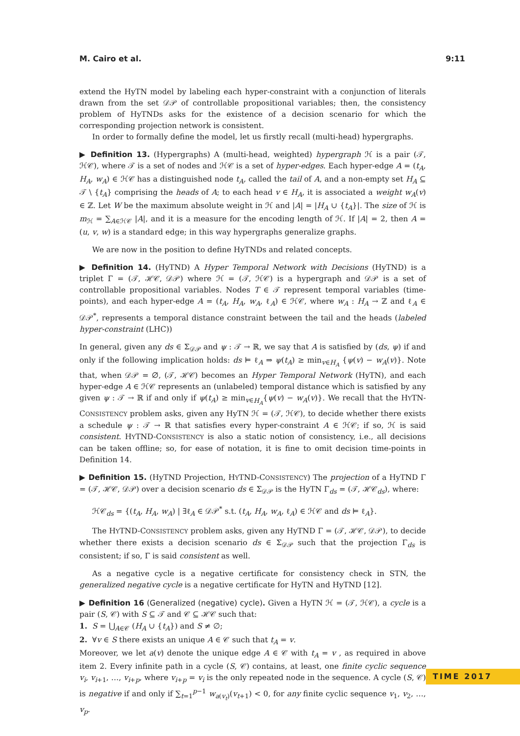M. Cairo et al. 9:11
extend the HyTN model by labeling each hyper-constraint with a conjunction of literals drawn from the set 𝒟𝒫 of controllable propositional variables; then, the consistency problem of HyTNDs asks for the existence of a decision scenario for which the corresponding projection network is consistent.
In order to formally define the model, let us firstly recall (multi-head) hypergraphs.
▶ Definition 13. (Hypergraphs) A (multi-head, weighted) hypergraph ℋ is a pair (𝒯, ℋ𝒞), where 𝒯 is a set of nodes and ℋ𝒞 is a set of hyper-edges. Each hyper-edge A = (t<sub>A</sub>, H<sub>A</sub>, w<sub>A</sub>) ∈ ℋ𝒞 has a distinguished node t<sub>A</sub>, called the tail of A, and a non-empty set H<sub>A</sub> ⊆ 𝒯 \ {t<sub>A</sub>} comprising the heads of A; to each head v ∈ H<sub>A</sub>, it is associated a weight w<sub>A</sub>(v) ∈ ℤ. Let W be the maximum absolute weight in ℋ and |A| = |H<sub>A</sub> ∪ {t<sub>A</sub>}|. The size of ℋ is m<sub>ℋ</sub> = ∑<sub>A∈ℋ𝒞</sub> |A|, and it is a measure for the encoding length of ℋ. If |A| = 2, then A = (u, v, w) is a standard edge; in this way hypergraphs generalize graphs.
We are now in the position to define HyTNDs and related concepts.
▶ Definition 14. (HyTND) A Hyper Temporal Network with Decisions (HyTND) is a triplet Γ = (𝒯, ℋ𝒞, 𝒟𝒫) where ℋ = (𝒯, ℋ𝒞) is a hypergraph and 𝒟𝒫 is a set of controllable propositional variables. Nodes T ∈ 𝒯 represent temporal variables (time-points), and each hyper-edge A = (t<sub>A</sub>, H<sub>A</sub>, w<sub>A</sub>, ℓ<sub>A</sub>) ∈ ℋ𝒞, where w<sub>A</sub> : H<sub>A</sub> → ℤ and ℓ<sub>A</sub> ∈ 𝒟𝒫<sup>*</sup>, represents a temporal distance constraint between the tail and the heads (labeled hyper-constraint (LHC))
In general, given any ds ∈ Σ<sub>𝒟𝒫</sub> and ψ : 𝒯 → ℝ, we say that A is satisfied by (ds, ψ) if and only if the following implication holds: ds ⊨ ℓ<sub>A</sub> ⇒ ψ(t<sub>A</sub>) ≥ min<sub>v∈H<sub>A</sub></sub> {ψ(v) − w<sub>A</sub>(v)}. Note that, when 𝒟𝒫 = ∅, (𝒯, ℋ𝒞) becomes an Hyper Temporal Network (HyTN), and each hyper-edge A ∈ ℋ𝒞 represents an (unlabeled) temporal distance which is satisfied by any given ψ : 𝒯 → ℝ if and only if ψ(t<sub>A</sub>) ≥ min<sub>v∈H<sub>A</sub></sub>{ψ(v) − w<sub>A</sub>(v)}. We recall that the HYTN-CONSISTENCY problem asks, given any HyTN ℋ = (𝒯, ℋ𝒞), to decide whether there exists a schedule ψ : 𝒯 → ℝ that satisfies every hyper-constraint A ∈ ℋ𝒞; if so, ℋ is said consistent. HYTND-CONSISTENCY is also a static notion of consistency, i.e., all decisions can be taken offline; so, for ease of notation, it is fine to omit decision time-points in Definition 14.
▶ Definition 15. (HyTND Projection, HYTND-CONSISTENCY) The projection of a HyTND Γ = (𝒯, ℋ𝒞, 𝒟𝒫) over a decision scenario ds ∈ Σ<sub>𝒟𝒫</sub> is the HyTN Γ<sub>ds</sub> = (𝒯, ℋ𝒞<sub>ds</sub>), where:
ℋ𝒞<sub>ds</sub> = {(t<sub>A</sub>, H<sub>A</sub>, w<sub>A</sub>) | ∃ℓ<sub>A</sub> ∈ 𝒟𝒫<sup>*</sup> s.t. (t<sub>A</sub>, H<sub>A</sub>, w<sub>A</sub>, ℓ<sub>A</sub>) ∈ ℋ𝒞 and ds ⊨ ℓ<sub>A</sub>}.
The HYTND-CONSISTENCY problem asks, given any HyTND Γ = (𝒯, ℋ𝒞, 𝒟𝒫), to decide whether there exists a decision scenario ds ∈ Σ<sub>𝒟𝒫</sub> such that the projection Γ<sub>ds</sub> is consistent; if so, Γ is said consistent as well.
As a negative cycle is a negative certificate for consistency check in STN, the generalized negative cycle is a negative certificate for HyTN and HyTND [12].
▶ Definition 16 (Generalized (negative) cycle). Given a HyTN ℋ = (𝒯, ℋ𝒞), a cycle is a pair (S, 𝒞) with S ⊆ 𝒯 and 𝒞 ⊆ ℋ𝒞 such that:
1. S = ⋃<sub>A∈𝒞</sub> (H<sub>A</sub> ∪ {t<sub>A</sub>}) and S ≠ ∅;
2. ∀v ∈ S there exists an unique A ∈ 𝒞 such that t<sub>A</sub> = v.
Moreover, we let a(v) denote the unique edge A ∈ 𝒞 with t<sub>A</sub> = v , as required in above item 2. Every infinite path in a cycle (S, 𝒞) contains, at least, one finite cyclic sequence v<sub>i</sub>, v<sub>i+1</sub>, …, v<sub>i+p</sub>, where v<sub>i+p</sub> = v<sub>i</sub> is the only repeated node in the sequence. A cycle (S, 𝒞) is negative if and only if ∑<sub>t=1</sub><sup>p−1</sup> w<sub>a(v<sub>t</sub>)</sub>(v<sub>t+1</sub>) < 0, for any finite cyclic sequence v<sub>1</sub>, v<sub>2</sub>, …, v<sub>p</sub>.
TIME 2017